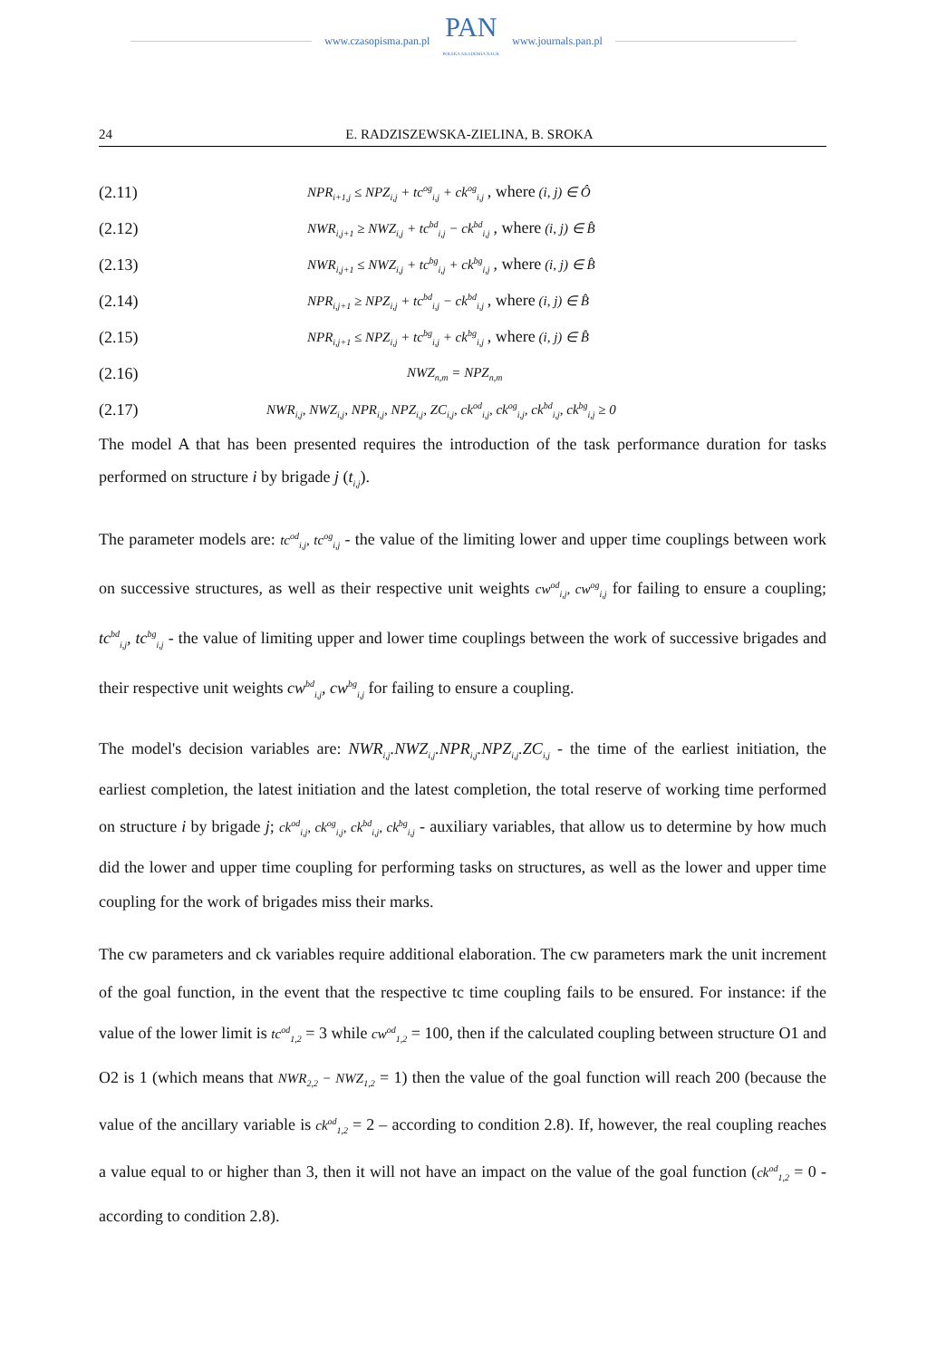www.czasopisma.pan.pl
PAN
POLSKA AKADEMIA NAUK
www.journals.pan.pl
24 E. RADZISZEWSKA-ZIELINA, B. SROKA
(2.11) NPR<sub>i+1,j</sub> ≤ NPZ<sub>i,j</sub> + tc<sup>og</sup><sub>i,j</sub> + ck<sup>og</sup><sub>i,j</sub> , where (i, j) ∈ Ô
(2.12) NWR<sub>i,j+1</sub> ≥ NWZ<sub>i,j</sub> + tc<sup>bd</sup><sub>i,j</sub> − ck<sup>bd</sup><sub>i,j</sub> , where (i, j) ∈ B̂
(2.13) NWR<sub>i,j+1</sub> ≤ NWZ<sub>i,j</sub> + tc<sup>bg</sup><sub>i,j</sub> + ck<sup>bg</sup><sub>i,j</sub> , where (i, j) ∈ B̂
(2.14) NPR<sub>i,j+1</sub> ≥ NPZ<sub>i,j</sub> + tc<sup>bd</sup><sub>i,j</sub> − ck<sup>bd</sup><sub>i,j</sub> , where (i, j) ∈ B̂
(2.15) NPR<sub>i,j+1</sub> ≤ NPZ<sub>i,j</sub> + tc<sup>bg</sup><sub>i,j</sub> + ck<sup>bg</sup><sub>i,j</sub> , where (i, j) ∈ B̂
(2.16) NWZ<sub>n,m</sub> = NPZ<sub>n,m</sub>
(2.17) NWR<sub>i,j</sub>, NWZ<sub>i,j</sub>, NPR<sub>i,j</sub>, NPZ<sub>i,j</sub>, ZC<sub>i,j</sub>, ck<sup>od</sup><sub>i,j</sub>, ck<sup>og</sup><sub>i,j</sub>, ck<sup>bd</sup><sub>i,j</sub>, ck<sup>bg</sup><sub>i,j</sub> ≥ 0
The model A that has been presented requires the introduction of the task performance duration for tasks performed on structure i by brigade j (t<sub>i,j</sub>).
The parameter models are: tc<sup>od</sup><sub>i,j</sub>, tc<sup>og</sup><sub>i,j</sub> - the value of the limiting lower and upper time couplings between work on successive structures, as well as their respective unit weights cw<sup>od</sup><sub>i,j</sub>, cw<sup>og</sup><sub>i,j</sub> for failing to ensure a coupling; tc<sup>bd</sup><sub>i,j</sub>, tc<sup>bg</sup><sub>i,j</sub> - the value of limiting upper and lower time couplings between the work of successive brigades and their respective unit weights cw<sup>bd</sup><sub>i,j</sub>, cw<sup>bg</sup><sub>i,j</sub> for failing to ensure a coupling.
The model's decision variables are: NWR<sub>i,j</sub>.NWZ<sub>i,j</sub>.NPR<sub>i,j</sub>.NPZ<sub>i,j</sub>.ZC<sub>i,j</sub> - the time of the earliest initiation, the earliest completion, the latest initiation and the latest completion, the total reserve of working time performed on structure i by brigade j; ck<sup>od</sup><sub>i,j</sub>, ck<sup>og</sup><sub>i,j</sub>, ck<sup>bd</sup><sub>i,j</sub>, ck<sup>bg</sup><sub>i,j</sub> - auxiliary variables, that allow us to determine by how much did the lower and upper time coupling for performing tasks on structures, as well as the lower and upper time coupling for the work of brigades miss their marks.
The cw parameters and ck variables require additional elaboration. The cw parameters mark the unit increment of the goal function, in the event that the respective tc time coupling fails to be ensured. For instance: if the value of the lower limit is tc<sup>od</sup><sub>1,2</sub> = 3 while cw<sup>od</sup><sub>1,2</sub> = 100, then if the calculated coupling between structure O1 and O2 is 1 (which means that NWR<sub>2,2</sub> − NWZ<sub>1,2</sub> = 1) then the value of the goal function will reach 200 (because the value of the ancillary variable is ck<sup>od</sup><sub>1,2</sub> = 2 – according to condition 2.8). If, however, the real coupling reaches a value equal to or higher than 3, then it will not have an impact on the value of the goal function (ck<sup>od</sup><sub>1,2</sub> = 0 - according to condition 2.8).